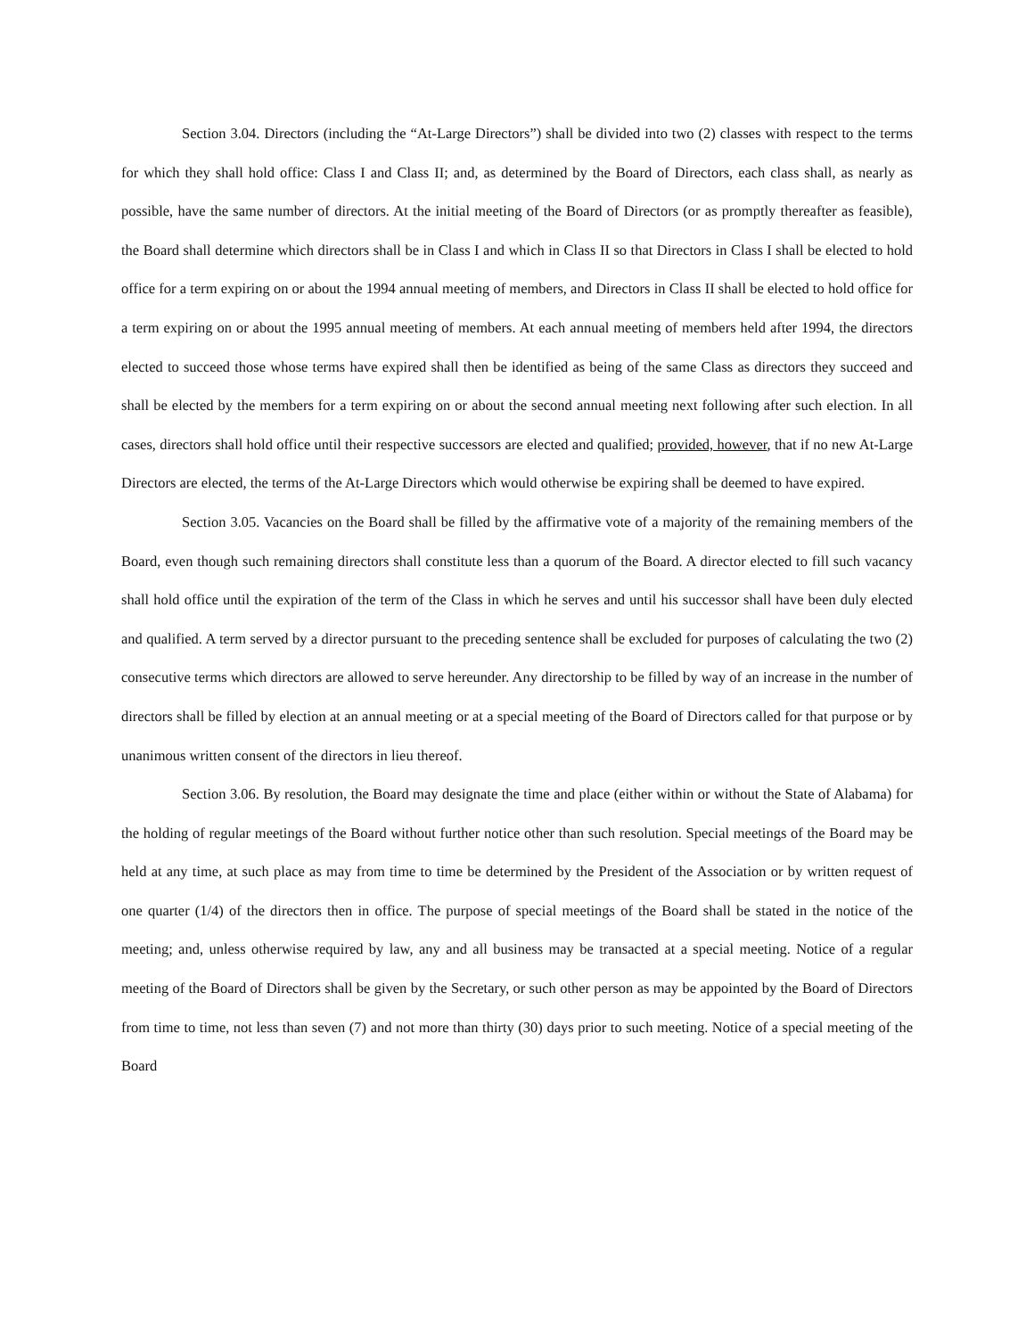Section 3.04. Directors (including the “At-Large Directors”) shall be divided into two (2) classes with respect to the terms for which they shall hold office: Class I and Class II; and, as determined by the Board of Directors, each class shall, as nearly as possible, have the same number of directors. At the initial meeting of the Board of Directors (or as promptly thereafter as feasible), the Board shall determine which directors shall be in Class I and which in Class II so that Directors in Class I shall be elected to hold office for a term expiring on or about the 1994 annual meeting of members, and Directors in Class II shall be elected to hold office for a term expiring on or about the 1995 annual meeting of members. At each annual meeting of members held after 1994, the directors elected to succeed those whose terms have expired shall then be identified as being of the same Class as directors they succeed and shall be elected by the members for a term expiring on or about the second annual meeting next following after such election. In all cases, directors shall hold office until their respective successors are elected and qualified; provided, however, that if no new At-Large Directors are elected, the terms of the At-Large Directors which would otherwise be expiring shall be deemed to have expired.
Section 3.05. Vacancies on the Board shall be filled by the affirmative vote of a majority of the remaining members of the Board, even though such remaining directors shall constitute less than a quorum of the Board. A director elected to fill such vacancy shall hold office until the expiration of the term of the Class in which he serves and until his successor shall have been duly elected and qualified. A term served by a director pursuant to the preceding sentence shall be excluded for purposes of calculating the two (2) consecutive terms which directors are allowed to serve hereunder. Any directorship to be filled by way of an increase in the number of directors shall be filled by election at an annual meeting or at a special meeting of the Board of Directors called for that purpose or by unanimous written consent of the directors in lieu thereof.
Section 3.06. By resolution, the Board may designate the time and place (either within or without the State of Alabama) for the holding of regular meetings of the Board without further notice other than such resolution. Special meetings of the Board may be held at any time, at such place as may from time to time be determined by the President of the Association or by written request of one quarter (1/4) of the directors then in office. The purpose of special meetings of the Board shall be stated in the notice of the meeting; and, unless otherwise required by law, any and all business may be transacted at a special meeting. Notice of a regular meeting of the Board of Directors shall be given by the Secretary, or such other person as may be appointed by the Board of Directors from time to time, not less than seven (7) and not more than thirty (30) days prior to such meeting. Notice of a special meeting of the Board